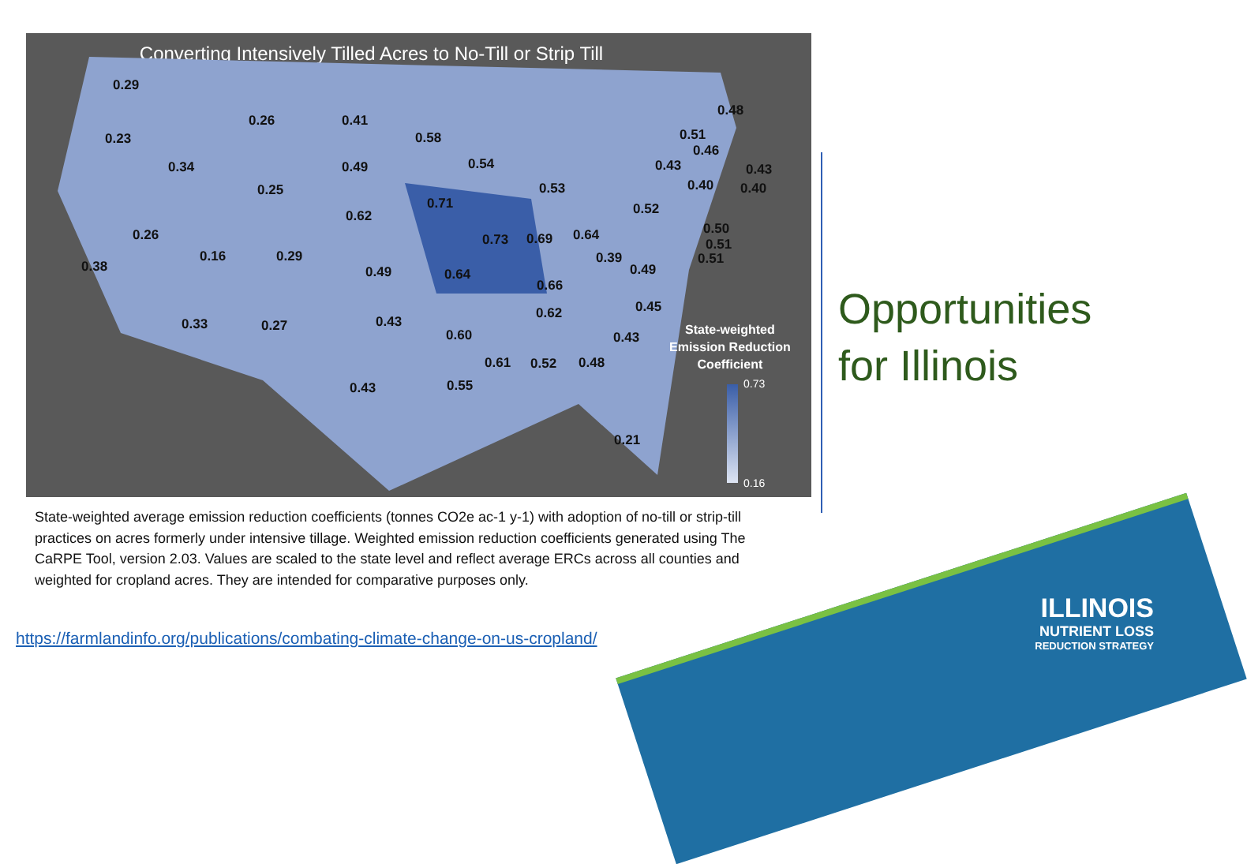Converting Intensively Tilled Acres to No-Till or Strip Till
0.29
0.26 0.41
0.23
0.34 0.49
0.25
0.58
0.54
0.53
0.62
0.71
0.26
0.16 0.29
0.38 0.49 0.64
0.73 0.69 0.64
0.66
0.39
0.49
0.52
0.43
0.51
0.46
0.48
0.40
0.43
0.40
0.50
0.51
0.51
0.33 0.27 0.43
0.62 0.45
0.60 0.43
0.61 0.52 0.48
0.43 0.55
0.21
State-weighted
Emission Reduction
Coefficient
0.73
0.16
State-weighted average emission reduction coefficients (tonnes CO2e ac-1 y-1) with adoption of no-till or strip-till practices on acres formerly under intensive tillage. Weighted emission reduction coefficients generated using The CaRPE Tool, version 2.03. Values are scaled to the state level and reflect average ERCs across all counties and weighted for cropland acres. They are intended for comparative purposes only.
https://farmlandinfo.org/publications/combating-climate-change-on-us-cropland/
Opportunities
for Illinois
ILLINOIS
NUTRIENT LOSS
REDUCTION STRATEGY